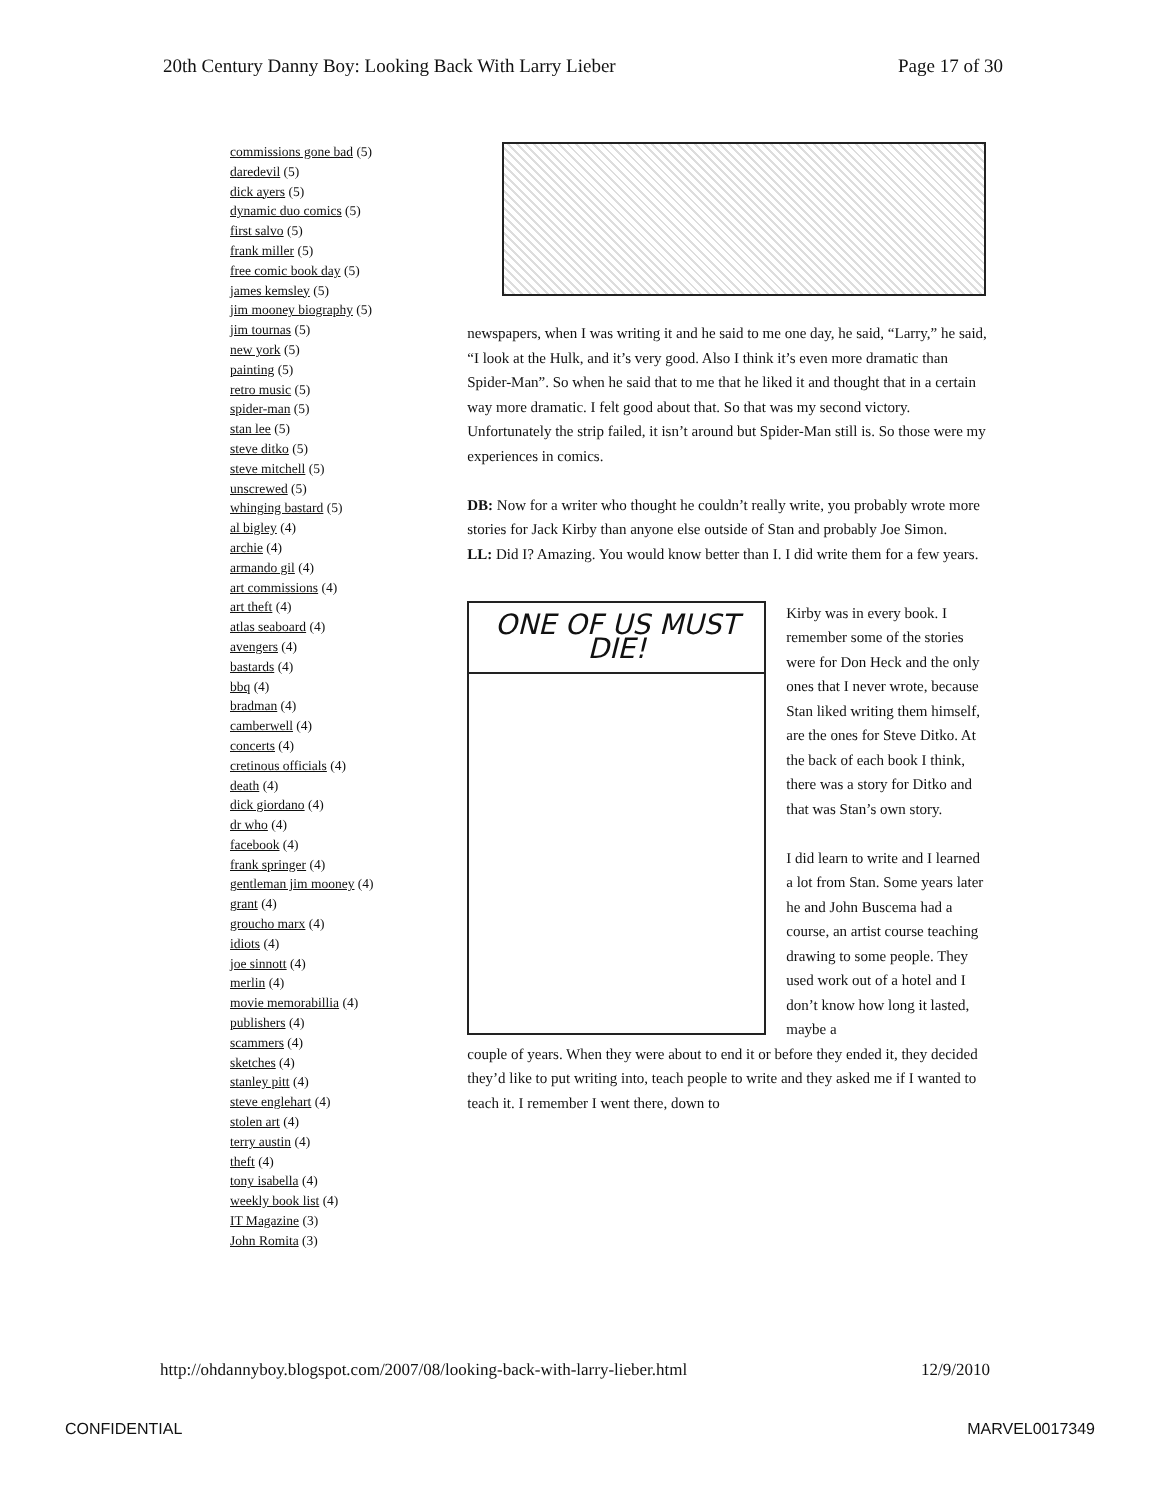20th Century Danny Boy: Looking Back With Larry Lieber Page 17 of 30
commissions gone bad (5)
daredevil (5)
dick ayers (5)
dynamic duo comics (5)
first salvo (5)
frank miller (5)
free comic book day (5)
james kemsley (5)
jim mooney biography (5)
jim tournas (5)
new york (5)
painting (5)
retro music (5)
spider-man (5)
stan lee (5)
steve ditko (5)
steve mitchell (5)
unscrewed (5)
whinging bastard (5)
al bigley (4)
archie (4)
armando gil (4)
art commissions (4)
art theft (4)
atlas seaboard (4)
avengers (4)
bastards (4)
bbq (4)
bradman (4)
camberwell (4)
concerts (4)
cretinous officials (4)
death (4)
dick giordano (4)
dr who (4)
facebook (4)
frank springer (4)
gentleman jim mooney (4)
grant (4)
groucho marx (4)
idiots (4)
joe sinnott (4)
merlin (4)
movie memorabillia (4)
publishers (4)
scammers (4)
sketches (4)
stanley pitt (4)
steve englehart (4)
stolen art (4)
terry austin (4)
theft (4)
tony isabella (4)
weekly book list (4)
IT Magazine (3)
John Romita (3)
newspapers, when I was writing it and he said to me one day, he said, “Larry,” he said, “I look at the Hulk, and it’s very good. Also I think it’s even more dramatic than Spider-Man”. So when he said that to me that he liked it and thought that in a certain way more dramatic. I felt good about that. So that was my second victory.
Unfortunately the strip failed, it isn’t around but Spider-Man still is. So those were my experiences in comics.
DB: Now for a writer who thought he couldn’t really write, you probably wrote more stories for Jack Kirby than anyone else outside of Stan and probably Joe Simon.
LL: Did I? Amazing. You would know better than I. I did write them for a few years.
ONE OF US MUST DIE!
Kirby was in every book. I remember some of the stories were for Don Heck and the only ones that I never wrote, because Stan liked writing them himself, are the ones for Steve Ditko. At the back of each book I think, there was a story for Ditko and that was Stan’s own story.
I did learn to write and I learned a lot from Stan. Some years later he and John Buscema had a course, an artist course teaching drawing to some people. They used work out of a hotel and I don’t know how long it lasted, maybe a
couple of years. When they were about to end it or before they ended it, they decided they’d like to put writing into, teach people to write and they asked me if I wanted to teach it. I remember I went there, down to
http://ohdannyboy.blogspot.com/2007/08/looking-back-with-larry-lieber.html 12/9/2010
CONFIDENTIAL MARVEL0017349